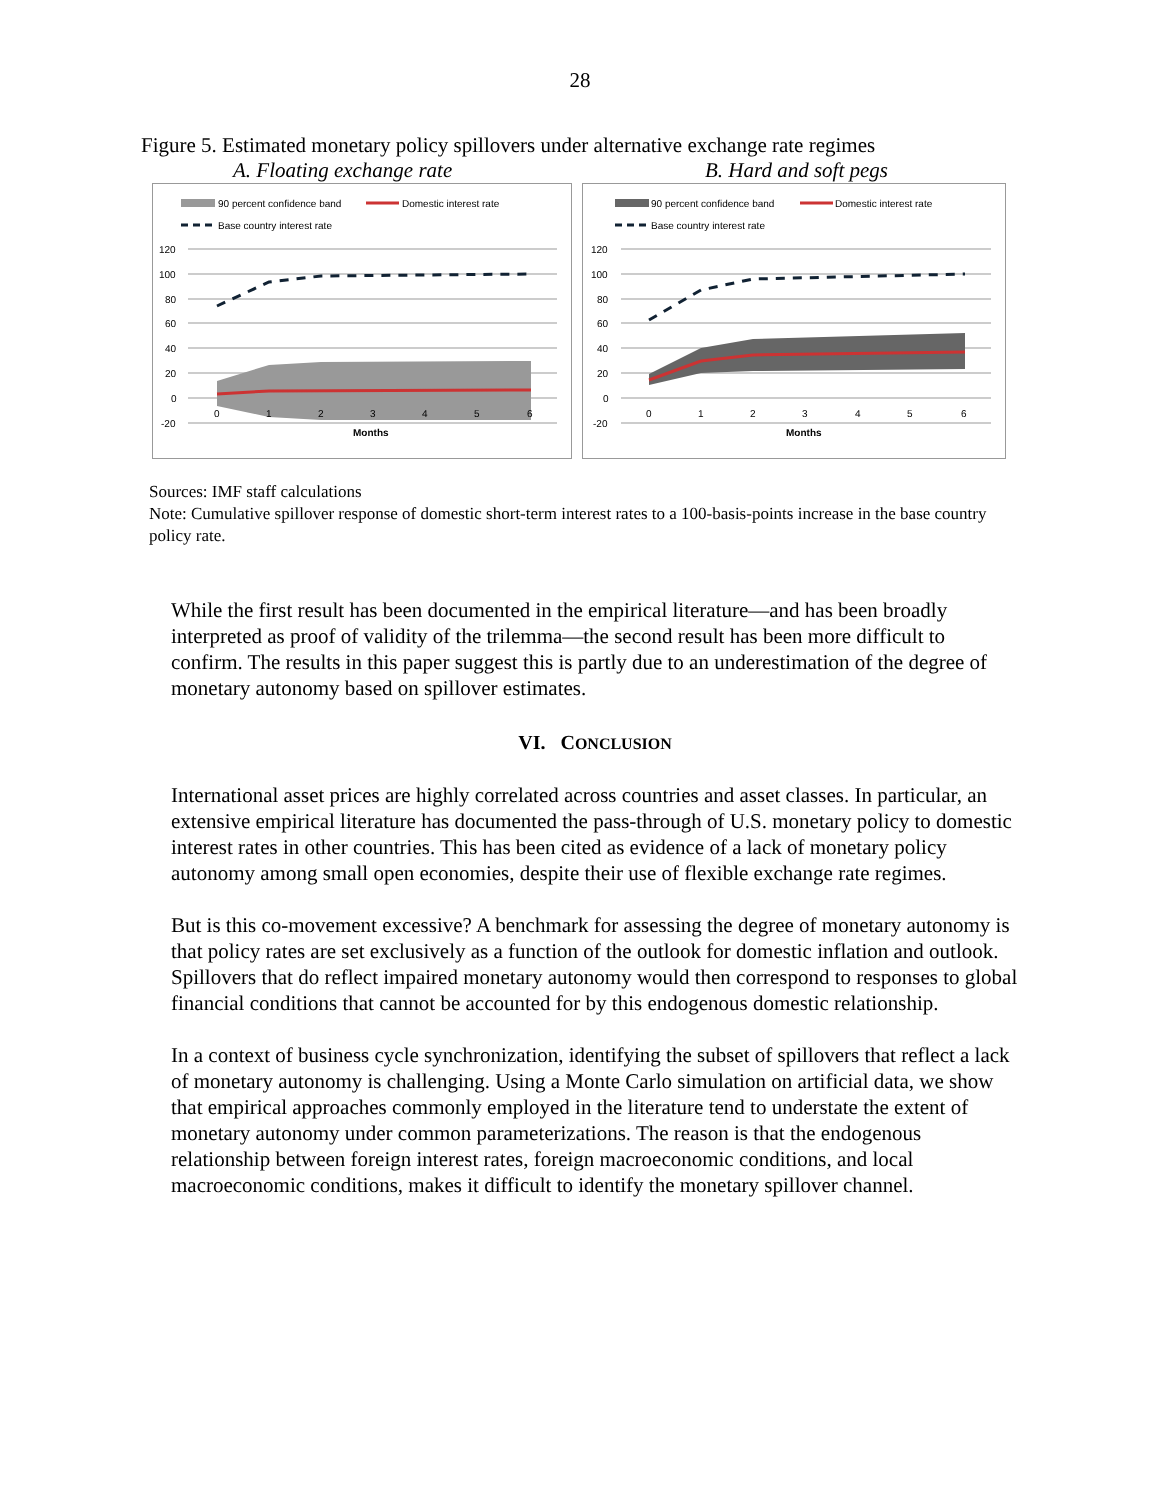28
Figure 5. Estimated monetary policy spillovers under alternative exchange rate regimes
A. Floating exchange rate B. Hard and soft pegs
90 percent confidence band
Domestic interest rate
Base country interest rate
120
100
80
60
40
20
0
-20
0
1
2
3
4
5
6
Months
90 percent confidence band
Domestic interest rate
Base country interest rate
120
100
80
60
40
20
0
-20
0
1
2
3
4
5
6
Months
Sources: IMF staff calculations
Note: Cumulative spillover response of domestic short-term interest rates to a 100-basis-points increase in the base country policy rate.
While the first result has been documented in the empirical literature—and has been broadly interpreted as proof of validity of the trilemma—the second result has been more difficult to confirm. The results in this paper suggest this is partly due to an underestimation of the degree of monetary autonomy based on spillover estimates.
VI. CONCLUSION
International asset prices are highly correlated across countries and asset classes. In particular, an extensive empirical literature has documented the pass-through of U.S. monetary policy to domestic interest rates in other countries. This has been cited as evidence of a lack of monetary policy autonomy among small open economies, despite their use of flexible exchange rate regimes.
But is this co-movement excessive? A benchmark for assessing the degree of monetary autonomy is that policy rates are set exclusively as a function of the outlook for domestic inflation and outlook. Spillovers that do reflect impaired monetary autonomy would then correspond to responses to global financial conditions that cannot be accounted for by this endogenous domestic relationship.
In a context of business cycle synchronization, identifying the subset of spillovers that reflect a lack of monetary autonomy is challenging. Using a Monte Carlo simulation on artificial data, we show that empirical approaches commonly employed in the literature tend to understate the extent of monetary autonomy under common parameterizations. The reason is that the endogenous relationship between foreign interest rates, foreign macroeconomic conditions, and local macroeconomic conditions, makes it difficult to identify the monetary spillover channel.